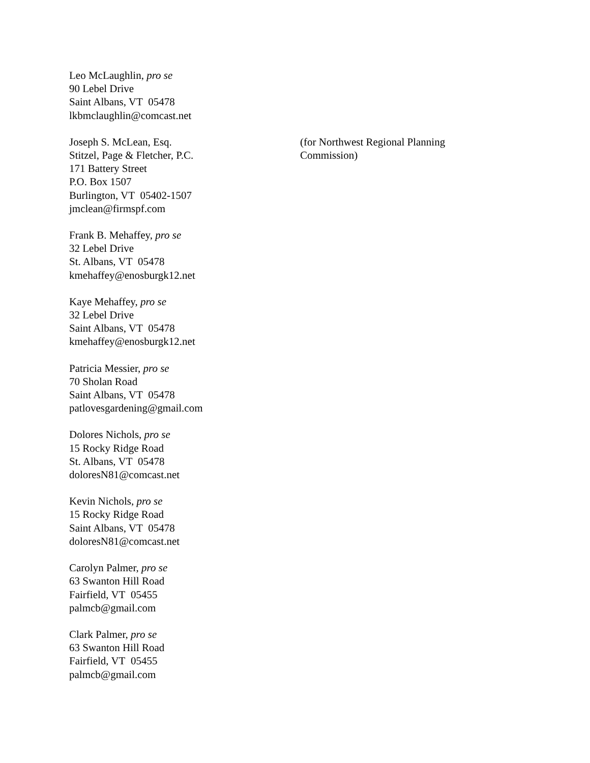Leo McLaughlin, pro se
90 Lebel Drive
Saint Albans, VT 05478
lkbmclaughlin@comcast.net
Joseph S. McLean, Esq.
Stitzel, Page & Fletcher, P.C.
171 Battery Street
P.O. Box 1507
Burlington, VT 05402-1507
jmclean@firmspf.com
(for Northwest Regional Planning Commission)
Frank B. Mehaffey, pro se
32 Lebel Drive
St. Albans, VT 05478
kmehaffey@enosburgk12.net
Kaye Mehaffey, pro se
32 Lebel Drive
Saint Albans, VT 05478
kmehaffey@enosburgk12.net
Patricia Messier, pro se
70 Sholan Road
Saint Albans, VT 05478
patlovesgardening@gmail.com
Dolores Nichols, pro se
15 Rocky Ridge Road
St. Albans, VT 05478
doloresN81@comcast.net
Kevin Nichols, pro se
15 Rocky Ridge Road
Saint Albans, VT 05478
doloresN81@comcast.net
Carolyn Palmer, pro se
63 Swanton Hill Road
Fairfield, VT 05455
palmcb@gmail.com
Clark Palmer, pro se
63 Swanton Hill Road
Fairfield, VT 05455
palmcb@gmail.com